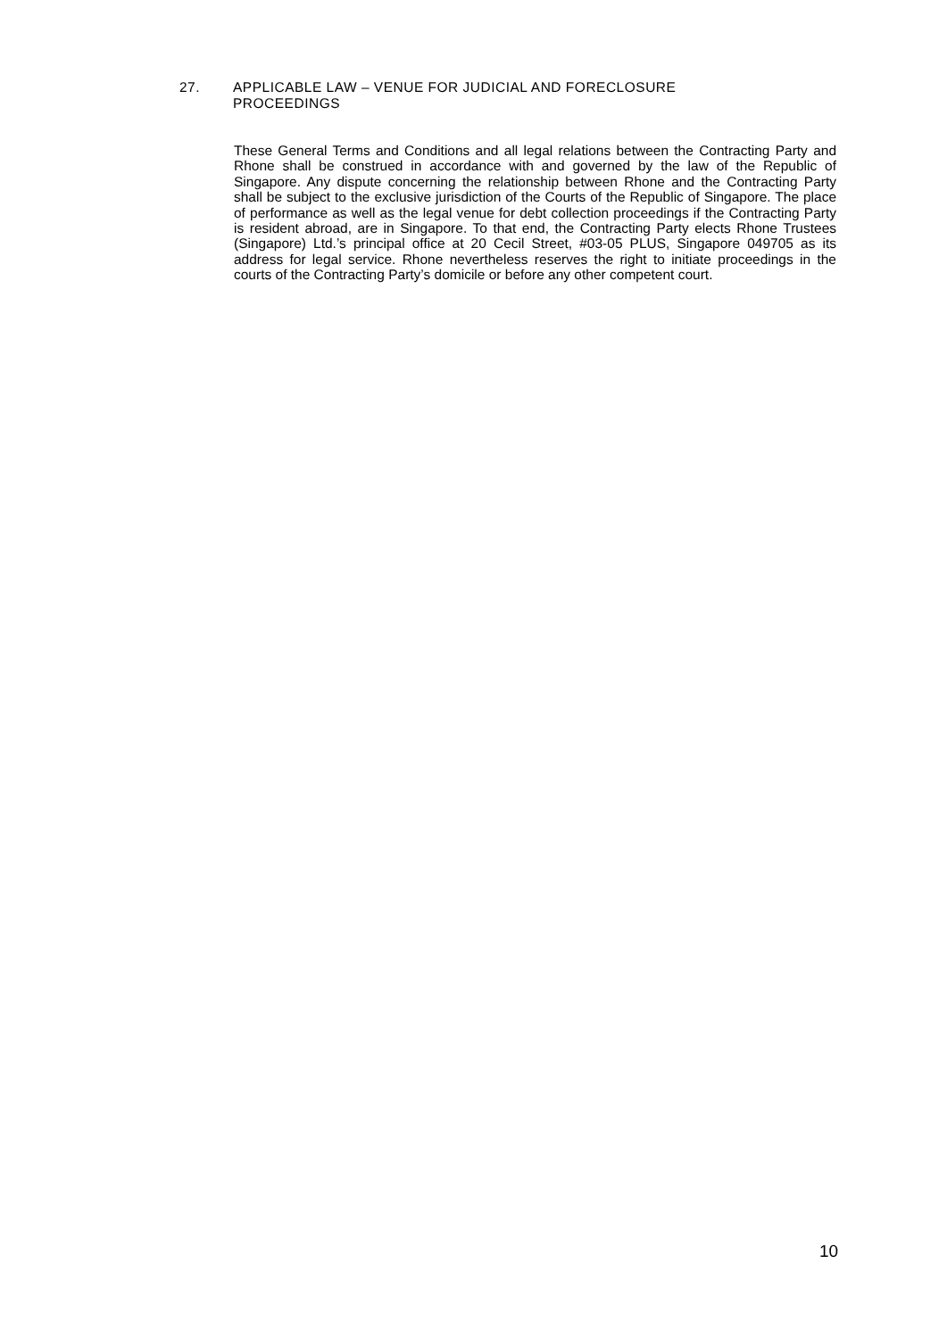27. APPLICABLE LAW – VENUE FOR JUDICIAL AND FORECLOSURE
PROCEEDINGS
These General Terms and Conditions and all legal relations between the Contracting Party and Rhone shall be construed in accordance with and governed by the law of the Republic of Singapore. Any dispute concerning the relationship between Rhone and the Contracting Party shall be subject to the exclusive jurisdiction of the Courts of the Republic of Singapore. The place of performance as well as the legal venue for debt collection proceedings if the Contracting Party is resident abroad, are in Singapore. To that end, the Contracting Party elects Rhone Trustees (Singapore) Ltd.’s principal office at 20 Cecil Street, #03-05 PLUS, Singapore 049705 as its address for legal service. Rhone nevertheless reserves the right to initiate proceedings in the courts of the Contracting Party’s domicile or before any other competent court.
10